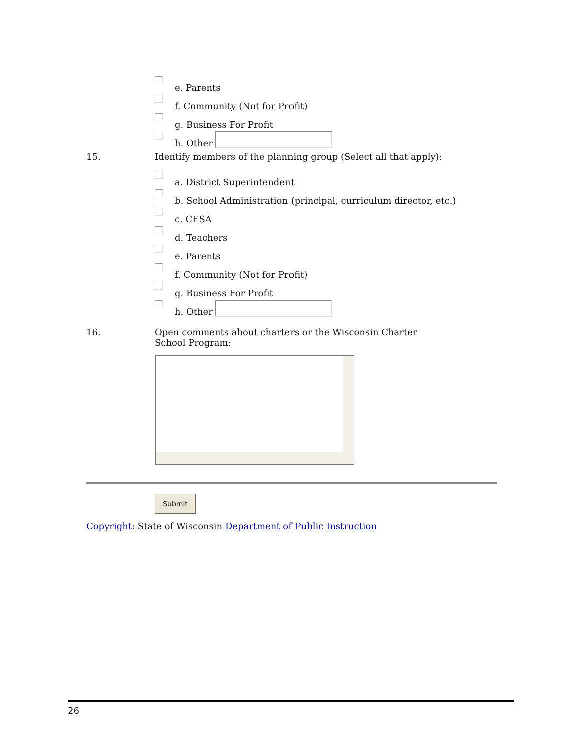e. Parents
f. Community (Not for Profit)
g. Business For Profit
h. Other
15. Identify members of the planning group (Select all that apply):
a. District Superintendent
b. School Administration (principal, curriculum director, etc.)
c. CESA
d. Teachers
e. Parents
f. Community (Not for Profit)
g. Business For Profit
h. Other
16. Open comments about charters or the Wisconsin Charter School Program:
Submit
Copyright: State of Wisconsin Department of Public Instruction
26